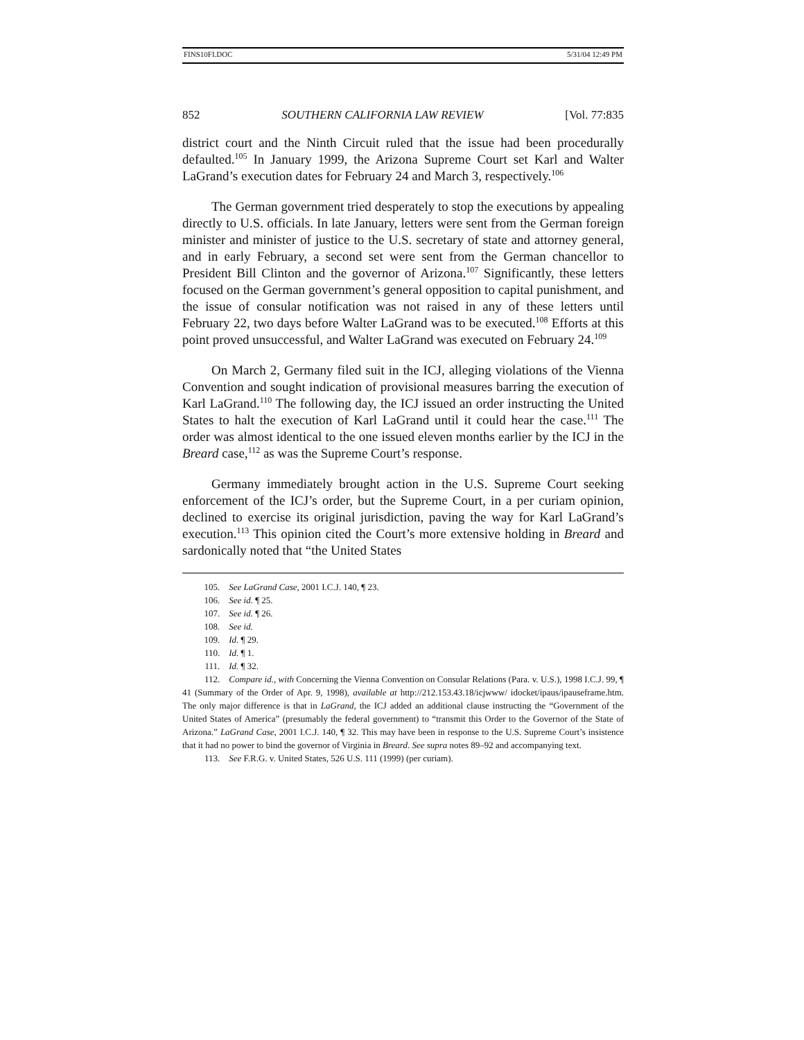FINS10FI.DOC 5/31/04 12:49 PM
852 SOUTHERN CALIFORNIA LAW REVIEW [Vol. 77:835
district court and the Ninth Circuit ruled that the issue had been procedurally defaulted.<sup>105</sup> In January 1999, the Arizona Supreme Court set Karl and Walter LaGrand’s execution dates for February 24 and March 3, respectively.<sup>106</sup>
The German government tried desperately to stop the executions by appealing directly to U.S. officials. In late January, letters were sent from the German foreign minister and minister of justice to the U.S. secretary of state and attorney general, and in early February, a second set were sent from the German chancellor to President Bill Clinton and the governor of Arizona.<sup>107</sup> Significantly, these letters focused on the German government’s general opposition to capital punishment, and the issue of consular notification was not raised in any of these letters until February 22, two days before Walter LaGrand was to be executed.<sup>108</sup> Efforts at this point proved unsuccessful, and Walter LaGrand was executed on February 24.<sup>109</sup>
On March 2, Germany filed suit in the ICJ, alleging violations of the Vienna Convention and sought indication of provisional measures barring the execution of Karl LaGrand.<sup>110</sup> The following day, the ICJ issued an order instructing the United States to halt the execution of Karl LaGrand until it could hear the case.<sup>111</sup> The order was almost identical to the one issued eleven months earlier by the ICJ in the Breard case,<sup>112</sup> as was the Supreme Court’s response.
Germany immediately brought action in the U.S. Supreme Court seeking enforcement of the ICJ’s order, but the Supreme Court, in a per curiam opinion, declined to exercise its original jurisdiction, paving the way for Karl LaGrand’s execution.<sup>113</sup> This opinion cited the Court’s more extensive holding in Breard and sardonically noted that “the United States
105. See LaGrand Case, 2001 I.C.J. 140, ¶ 23.
106. See id. ¶ 25.
107. See id. ¶ 26.
108. See id.
109. Id. ¶ 29.
110. Id. ¶ 1.
111. Id. ¶ 32.
112. Compare id., with Concerning the Vienna Convention on Consular Relations (Para. v. U.S.), 1998 I.C.J. 99, ¶ 41 (Summary of the Order of Apr. 9, 1998), available at http://212.153.43.18/icjwww/ idocket/ipaus/ipauseframe.htm. The only major difference is that in LaGrand, the ICJ added an additional clause instructing the “Government of the United States of America” (presumably the federal government) to “transmit this Order to the Governor of the State of Arizona.” LaGrand Case, 2001 I.C.J. 140, ¶ 32. This may have been in response to the U.S. Supreme Court’s insistence that it had no power to bind the governor of Virginia in Breard. See supra notes 89–92 and accompanying text.
113. See F.R.G. v. United States, 526 U.S. 111 (1999) (per curiam).